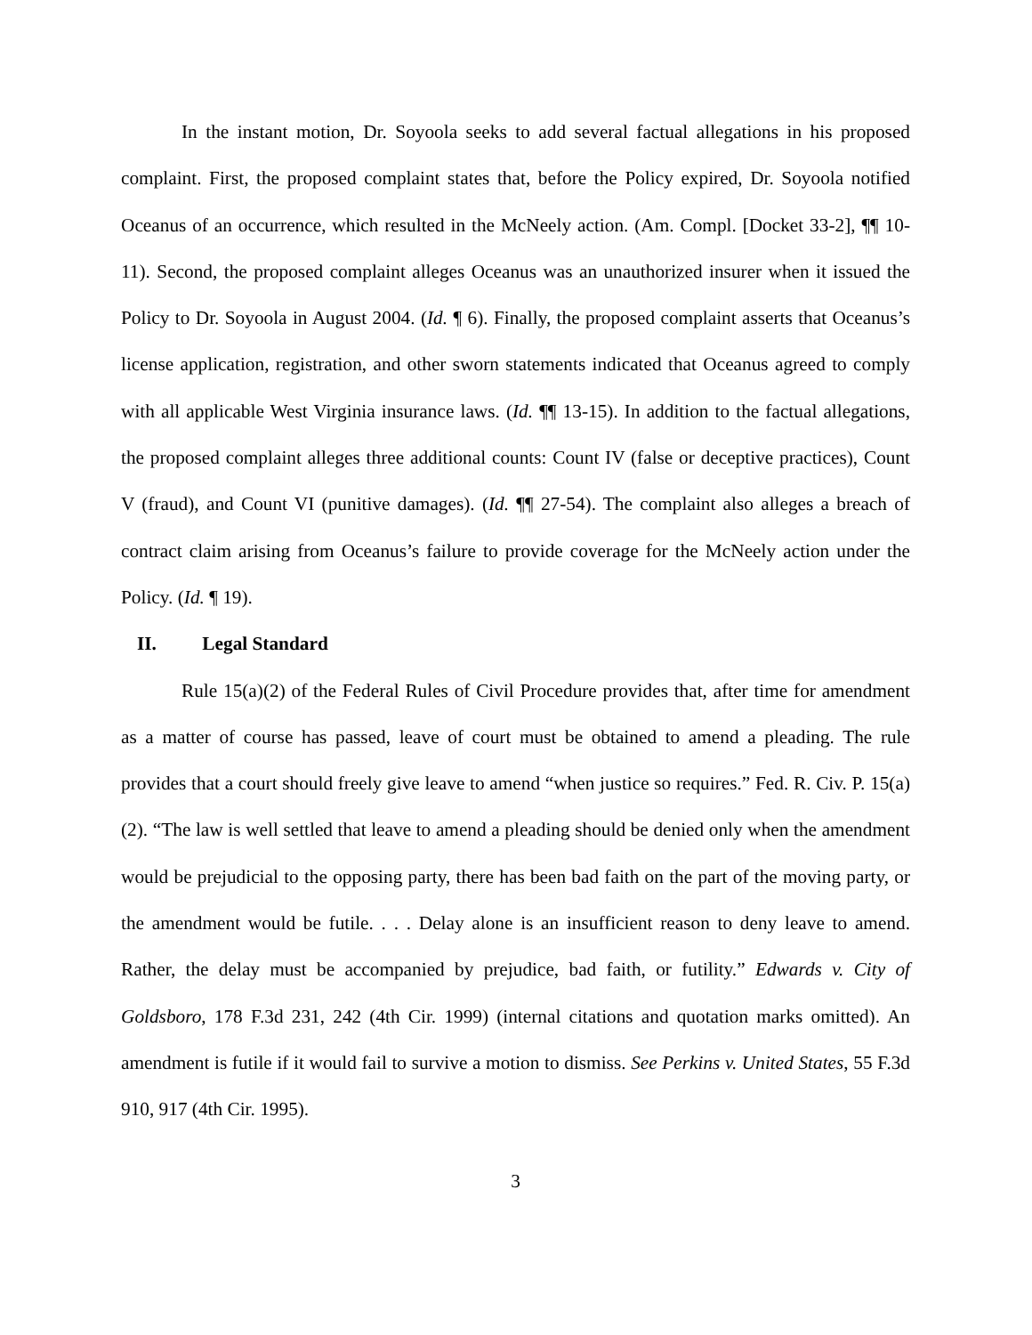In the instant motion, Dr. Soyoola seeks to add several factual allegations in his proposed complaint. First, the proposed complaint states that, before the Policy expired, Dr. Soyoola notified Oceanus of an occurrence, which resulted in the McNeely action. (Am. Compl. [Docket 33-2], ¶¶ 10-11). Second, the proposed complaint alleges Oceanus was an unauthorized insurer when it issued the Policy to Dr. Soyoola in August 2004. (Id. ¶ 6). Finally, the proposed complaint asserts that Oceanus’s license application, registration, and other sworn statements indicated that Oceanus agreed to comply with all applicable West Virginia insurance laws. (Id. ¶¶ 13-15). In addition to the factual allegations, the proposed complaint alleges three additional counts: Count IV (false or deceptive practices), Count V (fraud), and Count VI (punitive damages). (Id. ¶¶ 27-54). The complaint also alleges a breach of contract claim arising from Oceanus’s failure to provide coverage for the McNeely action under the Policy. (Id. ¶ 19).
II. Legal Standard
Rule 15(a)(2) of the Federal Rules of Civil Procedure provides that, after time for amendment as a matter of course has passed, leave of court must be obtained to amend a pleading. The rule provides that a court should freely give leave to amend “when justice so requires.” Fed. R. Civ. P. 15(a)(2). “The law is well settled that leave to amend a pleading should be denied only when the amendment would be prejudicial to the opposing party, there has been bad faith on the part of the moving party, or the amendment would be futile. . . . Delay alone is an insufficient reason to deny leave to amend. Rather, the delay must be accompanied by prejudice, bad faith, or futility.” Edwards v. City of Goldsboro, 178 F.3d 231, 242 (4th Cir. 1999) (internal citations and quotation marks omitted). An amendment is futile if it would fail to survive a motion to dismiss. See Perkins v. United States, 55 F.3d 910, 917 (4th Cir. 1995).
3